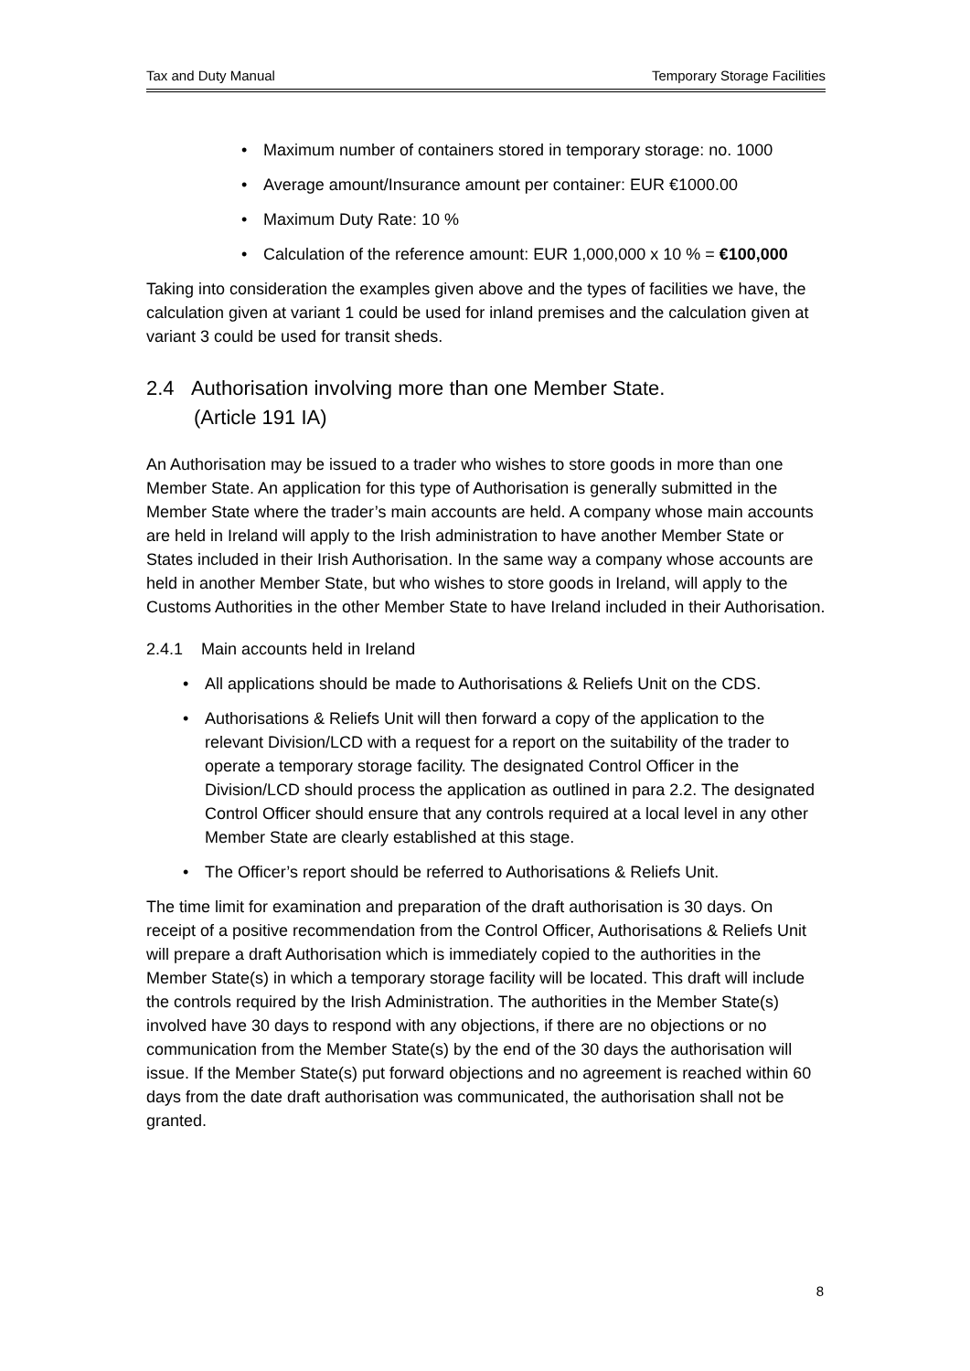Tax and Duty Manual Temporary Storage Facilities
• Maximum number of containers stored in temporary storage: no. 1000
• Average amount/Insurance amount per container: EUR €1000.00
• Maximum Duty Rate: 10 %
• Calculation of the reference amount: EUR 1,000,000 x 10 % = €100,000
Taking into consideration the examples given above and the types of facilities we have, the calculation given at variant 1 could be used for inland premises and the calculation given at variant 3 could be used for transit sheds.
2.4 Authorisation involving more than one Member State.
(Article 191 IA)
An Authorisation may be issued to a trader who wishes to store goods in more than one Member State. An application for this type of Authorisation is generally submitted in the Member State where the trader’s main accounts are held. A company whose main accounts are held in Ireland will apply to the Irish administration to have another Member State or States included in their Irish Authorisation. In the same way a company whose accounts are held in another Member State, but who wishes to store goods in Ireland, will apply to the Customs Authorities in the other Member State to have Ireland included in their Authorisation.
2.4.1 Main accounts held in Ireland
• All applications should be made to Authorisations & Reliefs Unit on the CDS.
• Authorisations & Reliefs Unit will then forward a copy of the application to the relevant Division/LCD with a request for a report on the suitability of the trader to operate a temporary storage facility. The designated Control Officer in the Division/LCD should process the application as outlined in para 2.2. The designated Control Officer should ensure that any controls required at a local level in any other Member State are clearly established at this stage.
• The Officer’s report should be referred to Authorisations & Reliefs Unit.
The time limit for examination and preparation of the draft authorisation is 30 days. On receipt of a positive recommendation from the Control Officer, Authorisations & Reliefs Unit will prepare a draft Authorisation which is immediately copied to the authorities in the Member State(s) in which a temporary storage facility will be located. This draft will include the controls required by the Irish Administration. The authorities in the Member State(s) involved have 30 days to respond with any objections, if there are no objections or no communication from the Member State(s) by the end of the 30 days the authorisation will issue. If the Member State(s) put forward objections and no agreement is reached within 60 days from the date draft authorisation was communicated, the authorisation shall not be granted.
8